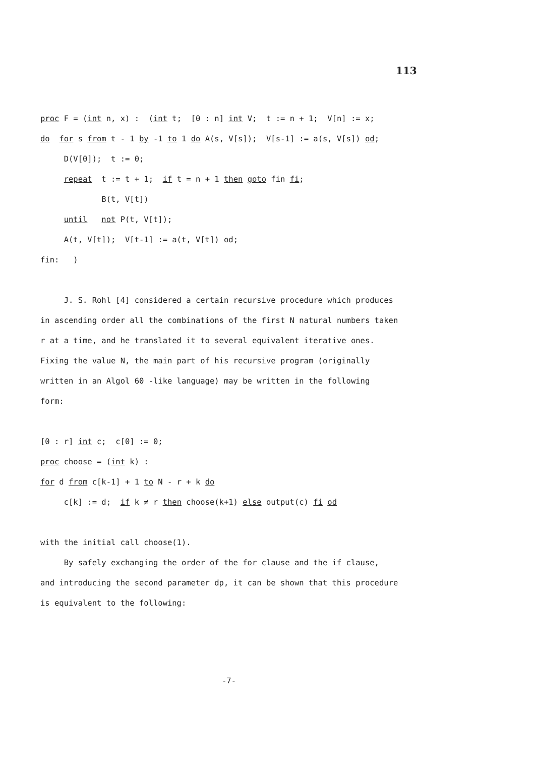113
proc F = (int n, x) : (int t; [0 : n] int V; t := n + 1; V[n] := x;
do for s from t - 1 by -1 to 1 do A(s, V[s]); V[s-1] := a(s, V[s]) od;
D(V[0]); t := 0;
repeat t := t + 1; if t = n + 1 then goto fin fi;
B(t, V[t])
until not P(t, V[t]);
A(t, V[t]); V[t-1] := a(t, V[t]) od;
fin: )
J. S. Rohl [4] considered a certain recursive procedure which produces
in ascending order all the combinations of the first N natural numbers taken
r at a time, and he translated it to several equivalent iterative ones.
Fixing the value N, the main part of his recursive program (originally
written in an Algol 60 -like language) may be written in the following
form:
[0 : r] int c; c[0] := 0;
proc choose = (int k) :
for d from c[k-1] + 1 to N - r + k do
c[k] := d; if k ≠ r then choose(k+1) else output(c) fi od
with the initial call choose(1).
By safely exchanging the order of the for clause and the if clause,
and introducing the second parameter dp, it can be shown that this procedure
is equivalent to the following:
-7-